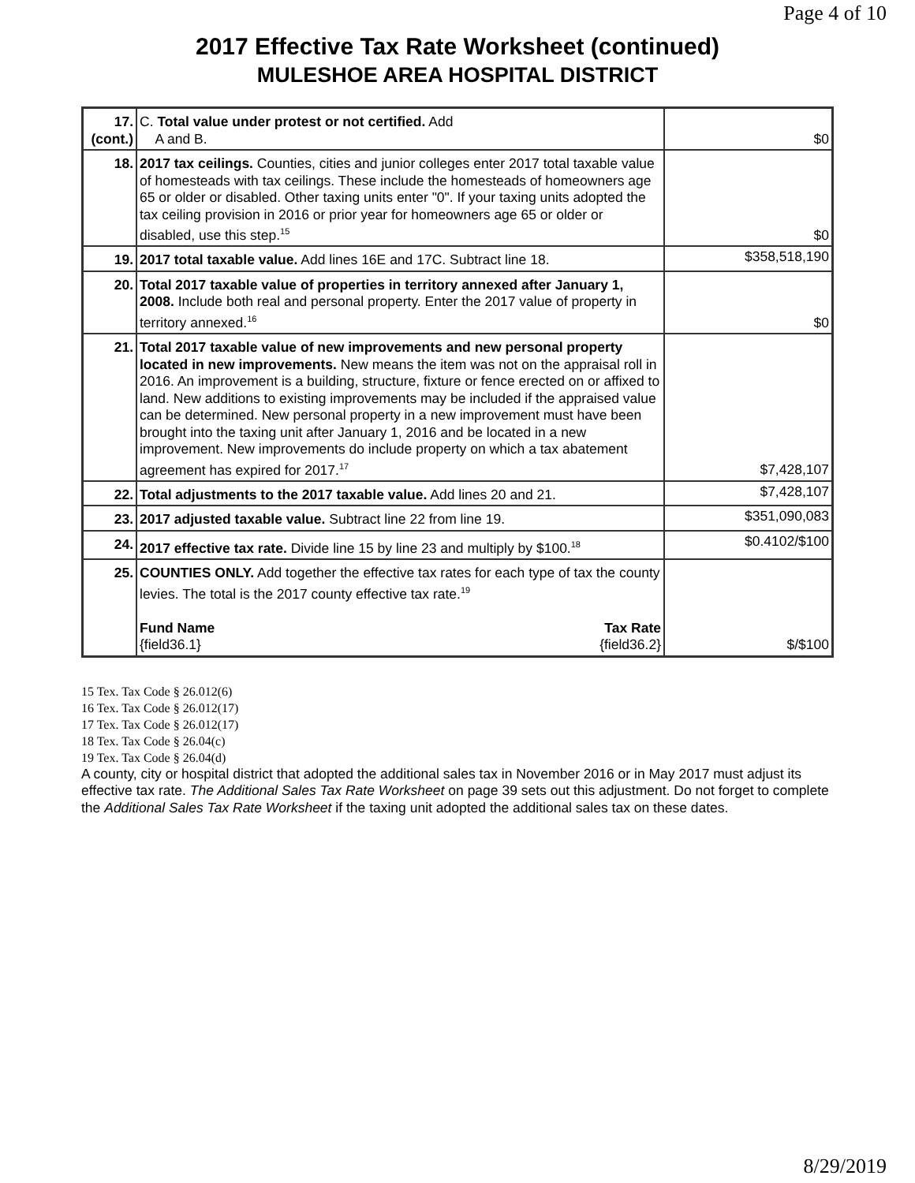Page 4 of 10
2017 Effective Tax Rate Worksheet (continued)
MULESHOE AREA HOSPITAL DISTRICT
| 17. (cont.) | C. Total value under protest or not certified. Add A and B. | $0 |
| 18. | 2017 tax ceilings. Counties, cities and junior colleges enter 2017 total taxable value of homesteads with tax ceilings. These include the homesteads of homeowners age 65 or older or disabled. Other taxing units enter "0". If your taxing units adopted the tax ceiling provision in 2016 or prior year for homeowners age 65 or older or disabled, use this step.<sup>15</sup> | $0 |
| 19. | 2017 total taxable value. Add lines 16E and 17C. Subtract line 18. | $358,518,190 |
| 20. | Total 2017 taxable value of properties in territory annexed after January 1, 2008. Include both real and personal property. Enter the 2017 value of property in territory annexed.<sup>16</sup> | $0 |
| 21. | Total 2017 taxable value of new improvements and new personal property located in new improvements. New means the item was not on the appraisal roll in 2016. An improvement is a building, structure, fixture or fence erected on or affixed to land. New additions to existing improvements may be included if the appraised value can be determined. New personal property in a new improvement must have been brought into the taxing unit after January 1, 2016 and be located in a new improvement. New improvements do include property on which a tax abatement agreement has expired for 2017.<sup>17</sup> | $7,428,107 |
| 22. | Total adjustments to the 2017 taxable value. Add lines 20 and 21. | $7,428,107 |
| 23. | 2017 adjusted taxable value. Subtract line 22 from line 19. | $351,090,083 |
| 24. | 2017 effective tax rate. Divide line 15 by line 23 and multiply by $100.<sup>18</sup> | $0.4102/$100 |
| 25. | COUNTIES ONLY. Add together the effective tax rates for each type of tax the county levies. The total is the 2017 county effective tax rate.<sup>19</sup> Fund Name {field36.1} Tax Rate {field36.2} | $/$100 |
15 Tex. Tax Code § 26.012(6)
16 Tex. Tax Code § 26.012(17)
17 Tex. Tax Code § 26.012(17)
18 Tex. Tax Code § 26.04(c)
19 Tex. Tax Code § 26.04(d)
A county, city or hospital district that adopted the additional sales tax in November 2016 or in May 2017 must adjust its effective tax rate. The Additional Sales Tax Rate Worksheet on page 39 sets out this adjustment. Do not forget to complete the Additional Sales Tax Rate Worksheet if the taxing unit adopted the additional sales tax on these dates.
8/29/2019